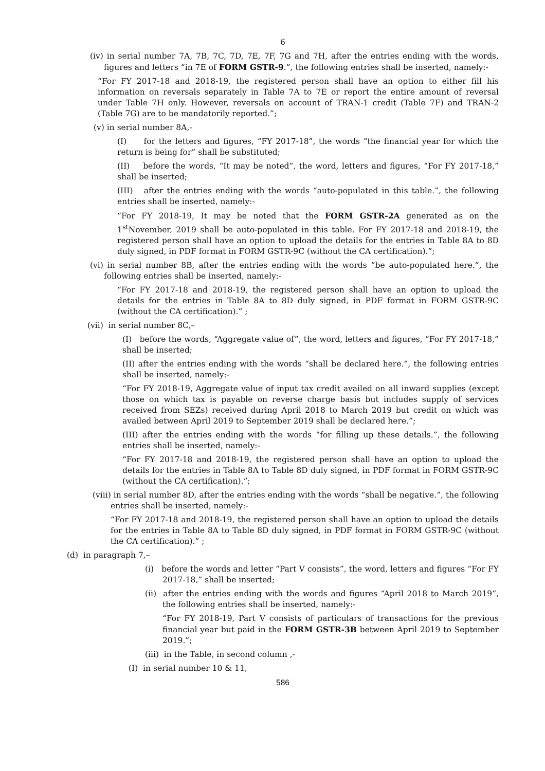6
(iv) in serial number 7A, 7B, 7C, 7D, 7E, 7F, 7G and 7H, after the entries ending with the words, figures and letters “in 7E of FORM GSTR-9.”, the following entries shall be inserted, namely:-
“For FY 2017-18 and 2018-19, the registered person shall have an option to either fill his information on reversals separately in Table 7A to 7E or report the entire amount of reversal under Table 7H only. However, reversals on account of TRAN-1 credit (Table 7F) and TRAN-2 (Table 7G) are to be mandatorily reported.”;
(v) in serial number 8A,-
(I) for the letters and figures, “FY 2017-18”, the words “the financial year for which the return is being for” shall be substituted;
(II) before the words, “It may be noted”, the word, letters and figures, “For FY 2017-18,” shall be inserted;
(III) after the entries ending with the words “auto-populated in this table.”, the following entries shall be inserted, namely:-
“For FY 2018-19, It may be noted that the FORM GSTR-2A generated as on the 1<sup>st</sup>November, 2019 shall be auto-populated in this table. For FY 2017-18 and 2018-19, the registered person shall have an option to upload the details for the entries in Table 8A to 8D duly signed, in PDF format in FORM GSTR-9C (without the CA certification).”;
(vi) in serial number 8B, after the entries ending with the words “be auto-populated here.”, the following entries shall be inserted, namely:-
“For FY 2017-18 and 2018-19, the registered person shall have an option to upload the details for the entries in Table 8A to 8D duly signed, in PDF format in FORM GSTR-9C (without the CA certification).” ;
(vii) in serial number 8C,–
(I) before the words, “Aggregate value of”, the word, letters and figures, “For FY 2017-18,” shall be inserted;
(II) after the entries ending with the words “shall be declared here.”, the following entries shall be inserted, namely:-
“For FY 2018-19, Aggregate value of input tax credit availed on all inward supplies (except those on which tax is payable on reverse charge basis but includes supply of services received from SEZs) received during April 2018 to March 2019 but credit on which was availed between April 2019 to September 2019 shall be declared here.”;
(III) after the entries ending with the words “for filling up these details.”, the following entries shall be inserted, namely:-
“For FY 2017-18 and 2018-19, the registered person shall have an option to upload the details for the entries in Table 8A to Table 8D duly signed, in PDF format in FORM GSTR-9C (without the CA certification).”;
(viii) in serial number 8D, after the entries ending with the words “shall be negative.”, the following entries shall be inserted, namely:-
“For FY 2017-18 and 2018-19, the registered person shall have an option to upload the details for the entries in Table 8A to Table 8D duly signed, in PDF format in FORM GSTR-9C (without the CA certification).” ;
(d) in paragraph 7,–
(i) before the words and letter “Part V consists”, the word, letters and figures “For FY 2017-18,” shall be inserted;
(ii) after the entries ending with the words and figures “April 2018 to March 2019”, the following entries shall be inserted, namely:-
“For FY 2018-19, Part V consists of particulars of transactions for the previous financial year but paid in the FORM GSTR-3B between April 2019 to September 2019.”;
(iii) in the Table, in second column ,-
(I) in serial number 10 & 11,
586